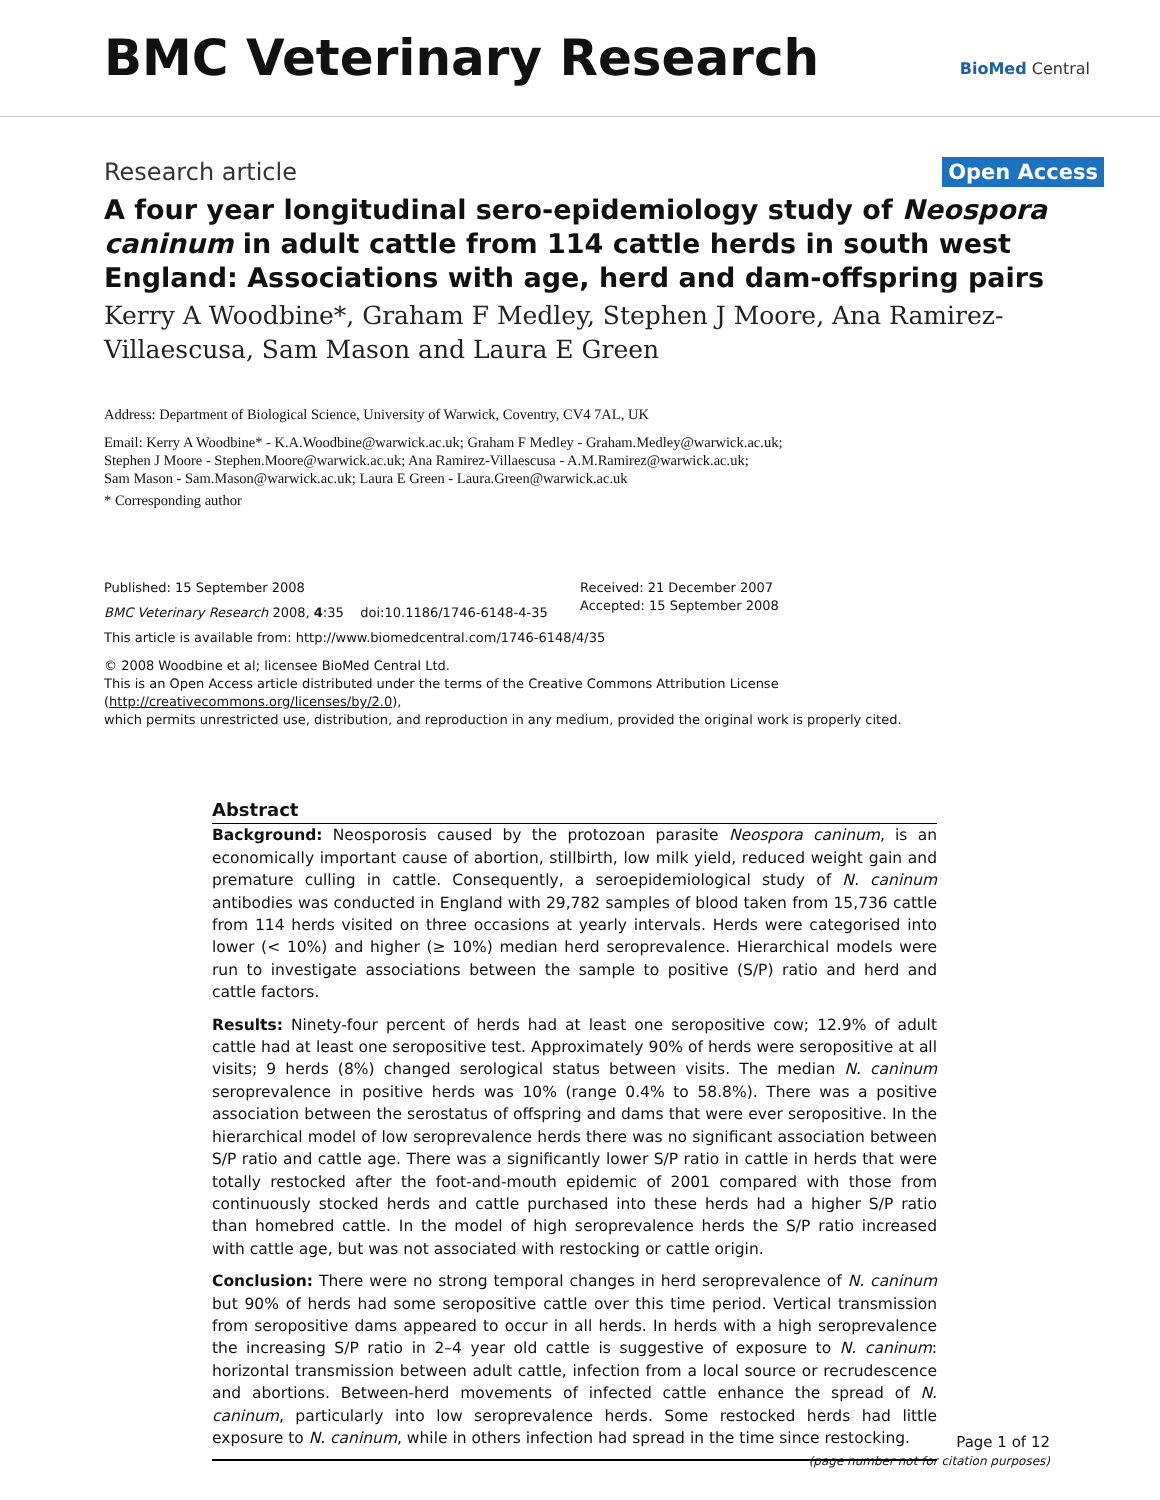BMC Veterinary Research
BioMed Central
Research article Open Access
A four year longitudinal sero-epidemiology study of Neospora caninum in adult cattle from 114 cattle herds in south west England: Associations with age, herd and dam-offspring pairs
Kerry A Woodbine*, Graham F Medley, Stephen J Moore, Ana Ramirez-Villaescusa, Sam Mason and Laura E Green
Address: Department of Biological Science, University of Warwick, Coventry, CV4 7AL, UK
Email: Kerry A Woodbine* - K.A.Woodbine@warwick.ac.uk; Graham F Medley - Graham.Medley@warwick.ac.uk;
Stephen J Moore - Stephen.Moore@warwick.ac.uk; Ana Ramirez-Villaescusa - A.M.Ramirez@warwick.ac.uk;
Sam Mason - Sam.Mason@warwick.ac.uk; Laura E Green - Laura.Green@warwick.ac.uk
* Corresponding author
Published: 15 September 2008
BMC Veterinary Research 2008, 4:35 doi:10.1186/1746-6148-4-35
Received: 21 December 2007
Accepted: 15 September 2008
This article is available from: http://www.biomedcentral.com/1746-6148/4/35
© 2008 Woodbine et al; licensee BioMed Central Ltd.
This is an Open Access article distributed under the terms of the Creative Commons Attribution License (http://creativecommons.org/licenses/by/2.0),
which permits unrestricted use, distribution, and reproduction in any medium, provided the original work is properly cited.
Abstract
Background: Neosporosis caused by the protozoan parasite Neospora caninum, is an economically important cause of abortion, stillbirth, low milk yield, reduced weight gain and premature culling in cattle. Consequently, a seroepidemiological study of N. caninum antibodies was conducted in England with 29,782 samples of blood taken from 15,736 cattle from 114 herds visited on three occasions at yearly intervals. Herds were categorised into lower (< 10%) and higher (≥ 10%) median herd seroprevalence. Hierarchical models were run to investigate associations between the sample to positive (S/P) ratio and herd and cattle factors.
Results: Ninety-four percent of herds had at least one seropositive cow; 12.9% of adult cattle had at least one seropositive test. Approximately 90% of herds were seropositive at all visits; 9 herds (8%) changed serological status between visits. The median N. caninum seroprevalence in positive herds was 10% (range 0.4% to 58.8%). There was a positive association between the serostatus of offspring and dams that were ever seropositive. In the hierarchical model of low seroprevalence herds there was no significant association between S/P ratio and cattle age. There was a significantly lower S/P ratio in cattle in herds that were totally restocked after the foot-and-mouth epidemic of 2001 compared with those from continuously stocked herds and cattle purchased into these herds had a higher S/P ratio than homebred cattle. In the model of high seroprevalence herds the S/P ratio increased with cattle age, but was not associated with restocking or cattle origin.
Conclusion: There were no strong temporal changes in herd seroprevalence of N. caninum but 90% of herds had some seropositive cattle over this time period. Vertical transmission from seropositive dams appeared to occur in all herds. In herds with a high seroprevalence the increasing S/P ratio in 2–4 year old cattle is suggestive of exposure to N. caninum: horizontal transmission between adult cattle, infection from a local source or recrudescence and abortions. Between-herd movements of infected cattle enhance the spread of N. caninum, particularly into low seroprevalence herds. Some restocked herds had little exposure to N. caninum, while in others infection had spread in the time since restocking.
Page 1 of 12
(page number not for citation purposes)